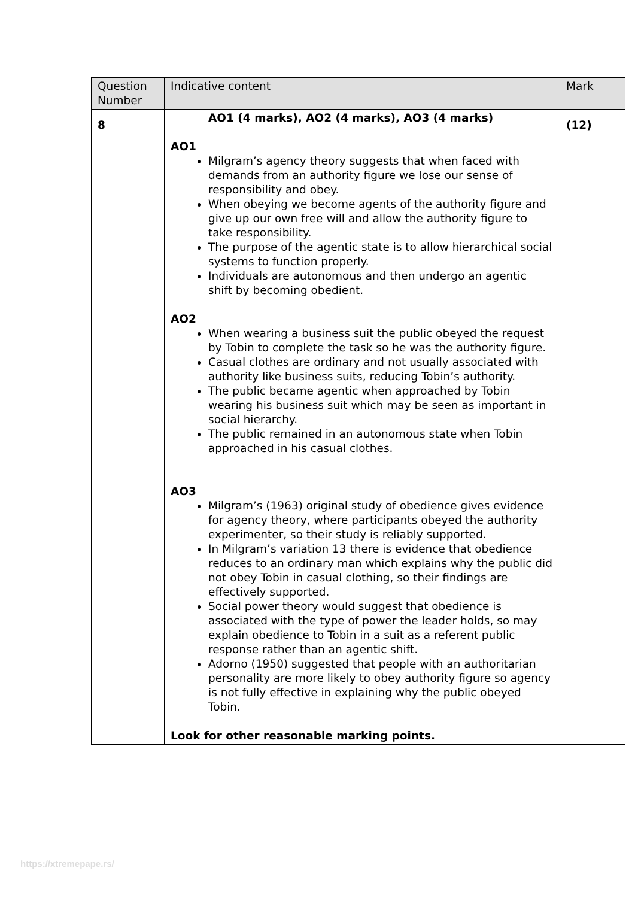| Question Number | Indicative content | Mark |
| --- | --- | --- |
| 8 | AO1 (4 marks), AO2 (4 marks), AO3 (4 marks) AO1 Milgram’s agency theory suggests that when faced with demands from an authority figure we lose our sense of responsibility and obey. When obeying we become agents of the authority figure and give up our own free will and allow the authority figure to take responsibility. The purpose of the agentic state is to allow hierarchical social systems to function properly. Individuals are autonomous and then undergo an agentic shift by becoming obedient. AO2 When wearing a business suit the public obeyed the request by Tobin to complete the task so he was the authority figure. Casual clothes are ordinary and not usually associated with authority like business suits, reducing Tobin’s authority. The public became agentic when approached by Tobin wearing his business suit which may be seen as important in social hierarchy. The public remained in an autonomous state when Tobin approached in his casual clothes. AO3 Milgram’s (1963) original study of obedience gives evidence for agency theory, where participants obeyed the authority experimenter, so their study is reliably supported. In Milgram’s variation 13 there is evidence that obedience reduces to an ordinary man which explains why the public did not obey Tobin in casual clothing, so their findings are effectively supported. Social power theory would suggest that obedience is associated with the type of power the leader holds, so may explain obedience to Tobin in a suit as a referent public response rather than an agentic shift. Adorno (1950) suggested that people with an authoritarian personality are more likely to obey authority figure so agency is not fully effective in explaining why the public obeyed Tobin. Look for other reasonable marking points. | (12) |
https://xtremepape.rs/